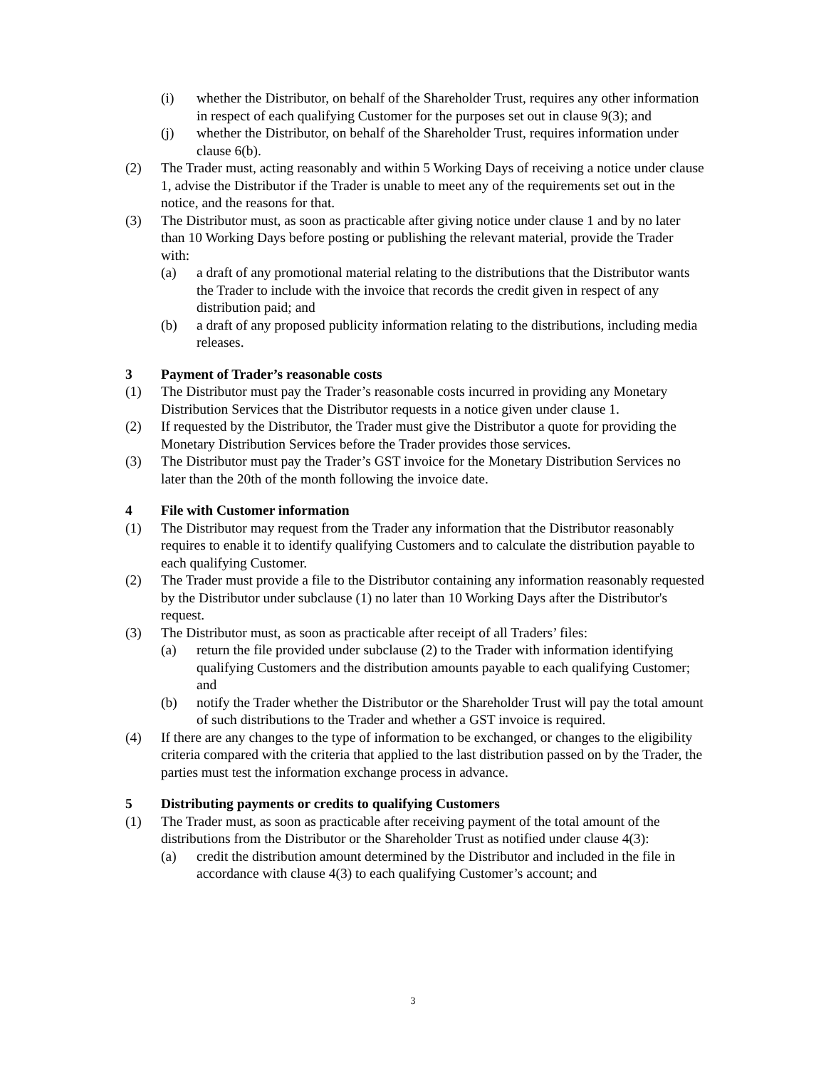(i) whether the Distributor, on behalf of the Shareholder Trust, requires any other information in respect of each qualifying Customer for the purposes set out in clause 9(3); and
(j) whether the Distributor, on behalf of the Shareholder Trust, requires information under clause 6(b).
(2) The Trader must, acting reasonably and within 5 Working Days of receiving a notice under clause 1, advise the Distributor if the Trader is unable to meet any of the requirements set out in the notice, and the reasons for that.
(3) The Distributor must, as soon as practicable after giving notice under clause 1 and by no later than 10 Working Days before posting or publishing the relevant material, provide the Trader with:
(a) a draft of any promotional material relating to the distributions that the Distributor wants the Trader to include with the invoice that records the credit given in respect of any distribution paid; and
(b) a draft of any proposed publicity information relating to the distributions, including media releases.
3 Payment of Trader’s reasonable costs
(1) The Distributor must pay the Trader’s reasonable costs incurred in providing any Monetary Distribution Services that the Distributor requests in a notice given under clause 1.
(2) If requested by the Distributor, the Trader must give the Distributor a quote for providing the Monetary Distribution Services before the Trader provides those services.
(3) The Distributor must pay the Trader’s GST invoice for the Monetary Distribution Services no later than the 20th of the month following the invoice date.
4 File with Customer information
(1) The Distributor may request from the Trader any information that the Distributor reasonably requires to enable it to identify qualifying Customers and to calculate the distribution payable to each qualifying Customer.
(2) The Trader must provide a file to the Distributor containing any information reasonably requested by the Distributor under subclause (1) no later than 10 Working Days after the Distributor's request.
(3) The Distributor must, as soon as practicable after receipt of all Traders’ files:
(a) return the file provided under subclause (2) to the Trader with information identifying qualifying Customers and the distribution amounts payable to each qualifying Customer; and
(b) notify the Trader whether the Distributor or the Shareholder Trust will pay the total amount of such distributions to the Trader and whether a GST invoice is required.
(4) If there are any changes to the type of information to be exchanged, or changes to the eligibility criteria compared with the criteria that applied to the last distribution passed on by the Trader, the parties must test the information exchange process in advance.
5 Distributing payments or credits to qualifying Customers
(1) The Trader must, as soon as practicable after receiving payment of the total amount of the distributions from the Distributor or the Shareholder Trust as notified under clause 4(3):
(a) credit the distribution amount determined by the Distributor and included in the file in accordance with clause 4(3) to each qualifying Customer’s account; and
3